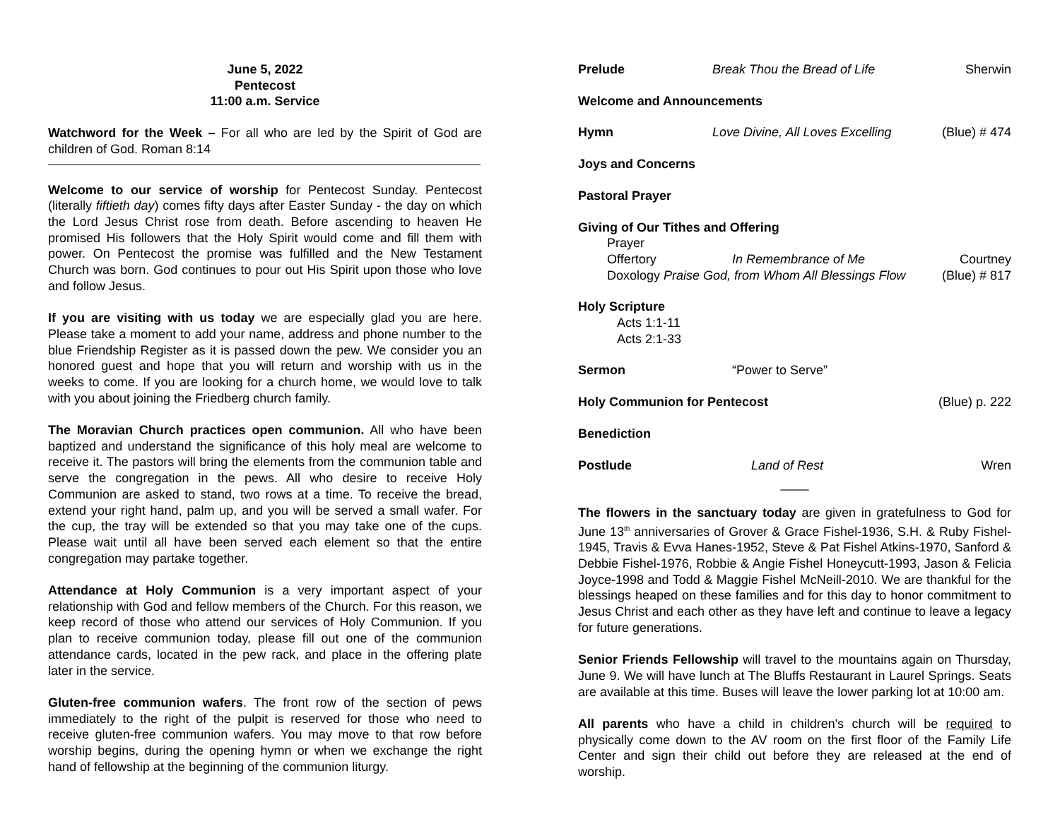June 5, 2022
Pentecost
11:00 a.m. Service
Watchword for the Week – For all who are led by the Spirit of God are children of God. Roman 8:14
Welcome to our service of worship for Pentecost Sunday. Pentecost (literally fiftieth day) comes fifty days after Easter Sunday - the day on which the Lord Jesus Christ rose from death. Before ascending to heaven He promised His followers that the Holy Spirit would come and fill them with power. On Pentecost the promise was fulfilled and the New Testament Church was born. God continues to pour out His Spirit upon those who love and follow Jesus.
If you are visiting with us today we are especially glad you are here. Please take a moment to add your name, address and phone number to the blue Friendship Register as it is passed down the pew. We consider you an honored guest and hope that you will return and worship with us in the weeks to come. If you are looking for a church home, we would love to talk with you about joining the Friedberg church family.
The Moravian Church practices open communion. All who have been baptized and understand the significance of this holy meal are welcome to receive it. The pastors will bring the elements from the communion table and serve the congregation in the pews. All who desire to receive Holy Communion are asked to stand, two rows at a time. To receive the bread, extend your right hand, palm up, and you will be served a small wafer. For the cup, the tray will be extended so that you may take one of the cups. Please wait until all have been served each element so that the entire congregation may partake together.
Attendance at Holy Communion is a very important aspect of your relationship with God and fellow members of the Church. For this reason, we keep record of those who attend our services of Holy Communion. If you plan to receive communion today, please fill out one of the communion attendance cards, located in the pew rack, and place in the offering plate later in the service.
Gluten-free communion wafers. The front row of the section of pews immediately to the right of the pulpit is reserved for those who need to receive gluten-free communion wafers. You may move to that row before worship begins, during the opening hymn or when we exchange the right hand of fellowship at the beginning of the communion liturgy.
Prelude Break Thou the Bread of Life Sherwin
Welcome and Announcements
Hymn Love Divine, All Loves Excelling (Blue) # 474
Joys and Concerns
Pastoral Prayer
Giving of Our Tithes and Offering
Prayer
Offertory In Remembrance of Me Courtney
Doxology Praise God, from Whom All Blessings Flow (Blue) # 817
Holy Scripture
Acts 1:1-11
Acts 2:1-33
Sermon “Power to Serve”
Holy Communion for Pentecost (Blue) p. 222
Benediction
Postlude Land of Rest Wren
____
The flowers in the sanctuary today are given in gratefulness to God for June 13<sup>th</sup> anniversaries of Grover & Grace Fishel-1936, S.H. & Ruby Fishel- 1945, Travis & Evva Hanes-1952, Steve & Pat Fishel Atkins-1970, Sanford & Debbie Fishel-1976, Robbie & Angie Fishel Honeycutt-1993, Jason & Felicia Joyce-1998 and Todd & Maggie Fishel McNeill-2010. We are thankful for the blessings heaped on these families and for this day to honor commitment to Jesus Christ and each other as they have left and continue to leave a legacy for future generations.
Senior Friends Fellowship will travel to the mountains again on Thursday, June 9. We will have lunch at The Bluffs Restaurant in Laurel Springs. Seats are available at this time. Buses will leave the lower parking lot at 10:00 am.
All parents who have a child in children's church will be required to physically come down to the AV room on the first floor of the Family Life Center and sign their child out before they are released at the end of worship.